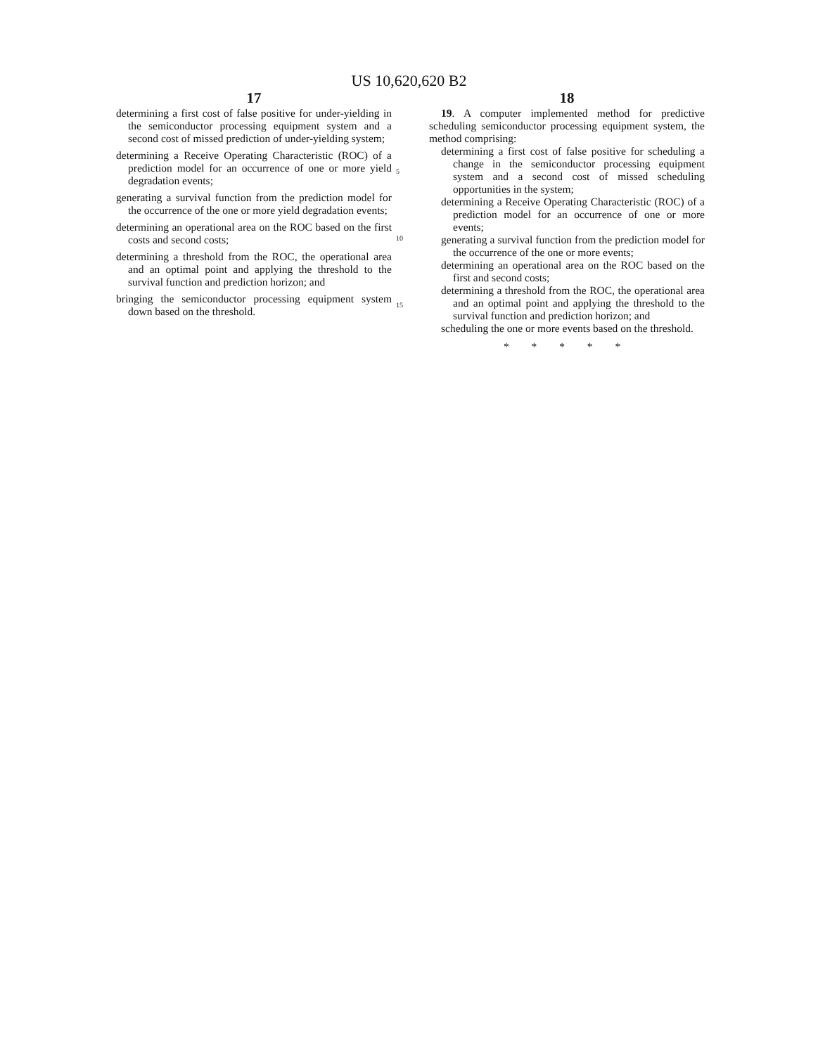US 10,620,620 B2
17
determining a first cost of false positive for under-yielding in the semiconductor processing equipment system and a second cost of missed prediction of under-yielding system;
determining a Receive Operating Characteristic (ROC) of a prediction model for an occurrence of one or more yield degradation events;
generating a survival function from the prediction model for the occurrence of the one or more yield degradation events;
determining an operational area on the ROC based on the first costs and second costs;
determining a threshold from the ROC, the operational area and an optimal point and applying the threshold to the survival function and prediction horizon; and
bringing the semiconductor processing equipment system down based on the threshold.
5
10
15
18
19. A computer implemented method for predictive scheduling semiconductor processing equipment system, the method comprising:
determining a first cost of false positive for scheduling a change in the semiconductor processing equipment system and a second cost of missed scheduling opportunities in the system;
determining a Receive Operating Characteristic (ROC) of a prediction model for an occurrence of one or more events;
generating a survival function from the prediction model for the occurrence of the one or more events;
determining an operational area on the ROC based on the first and second costs;
determining a threshold from the ROC, the operational area and an optimal point and applying the threshold to the survival function and prediction horizon; and
scheduling the one or more events based on the threshold.
* * * * *